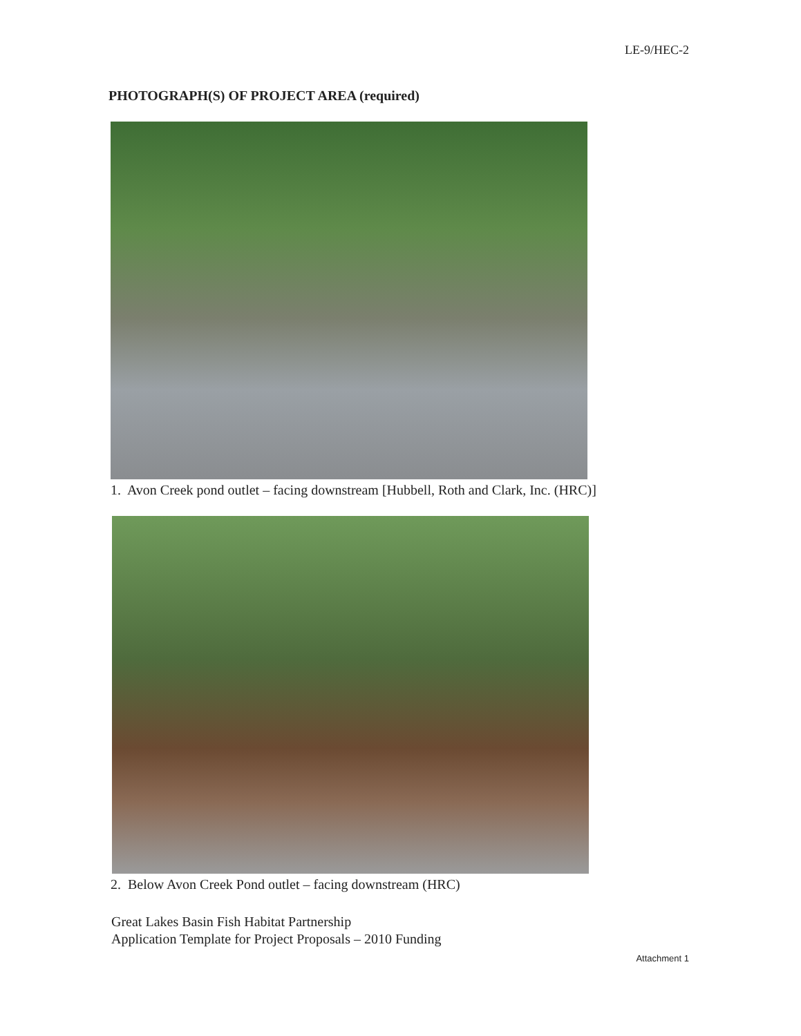LE-9/HEC-2
PHOTOGRAPH(S) OF PROJECT AREA (required)
1. Avon Creek pond outlet – facing downstream [Hubbell, Roth and Clark, Inc. (HRC)]
2. Below Avon Creek Pond outlet – facing downstream (HRC)
Great Lakes Basin Fish Habitat Partnership
Application Template for Project Proposals – 2010 Funding
Attachment 1